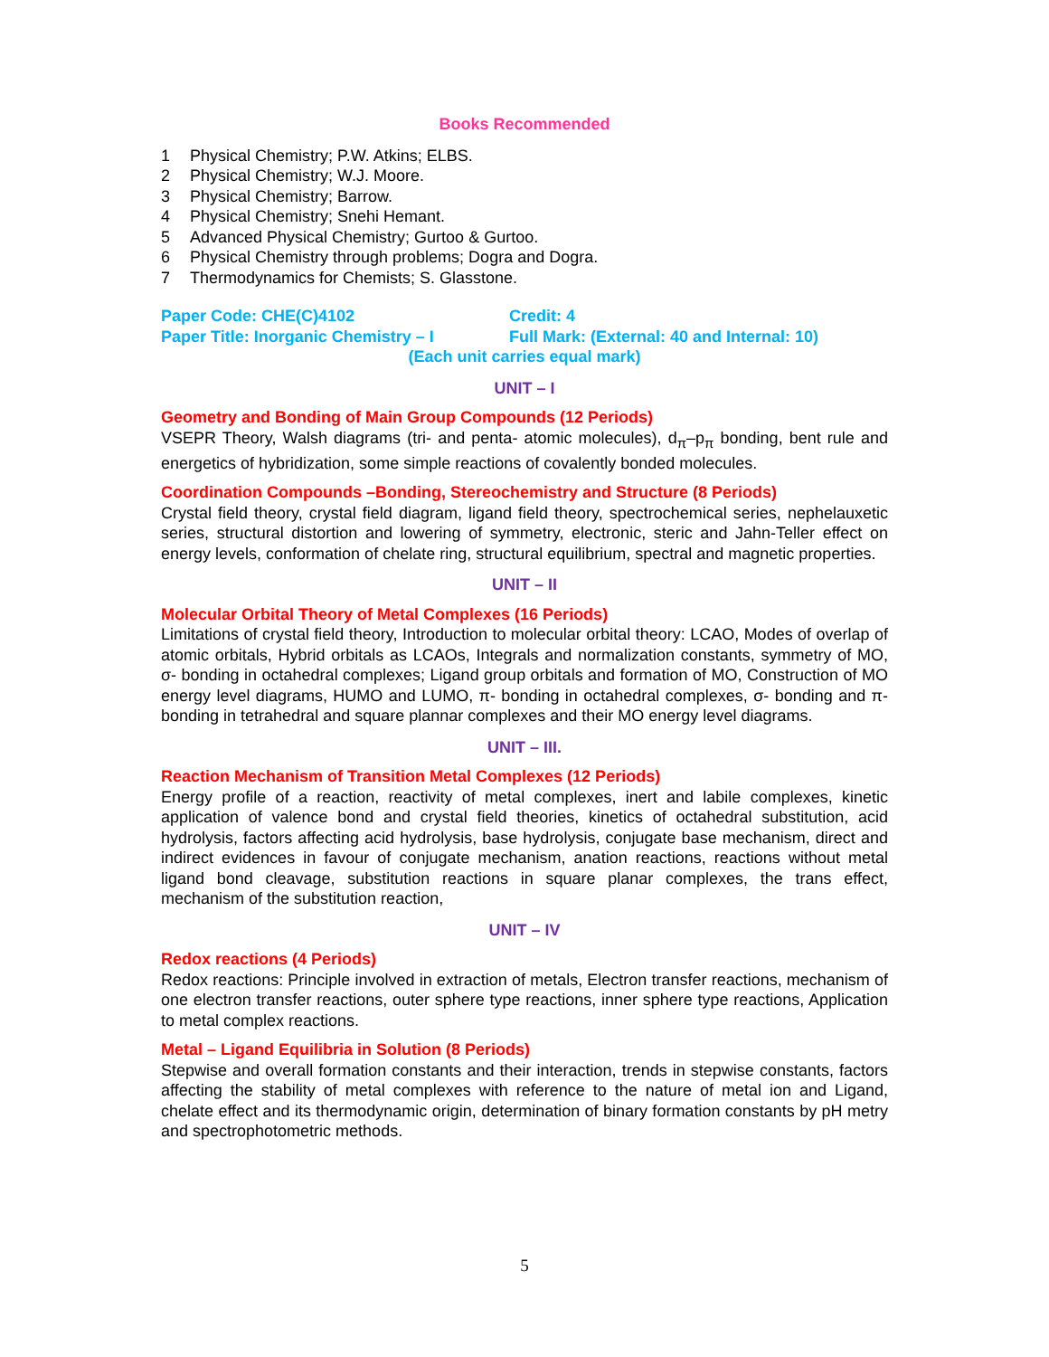Books Recommended
1 Physical Chemistry; P.W. Atkins; ELBS.
2 Physical Chemistry; W.J. Moore.
3 Physical Chemistry; Barrow.
4 Physical Chemistry; Snehi Hemant.
5 Advanced Physical Chemistry; Gurtoo & Gurtoo.
6 Physical Chemistry through problems; Dogra and Dogra.
7 Thermodynamics for Chemists; S. Glasstone.
Paper Code: CHE(C)4102 Credit: 4
Paper Title: Inorganic Chemistry – I
Full Mark: (External: 40 and Internal: 10)
(Each unit carries equal mark)
UNIT – I
Geometry and Bonding of Main Group Compounds (12 Periods)
VSEPR Theory, Walsh diagrams (tri- and penta- atomic molecules), d<sub>π</sub>–p<sub>π</sub> bonding, bent rule and energetics of hybridization, some simple reactions of covalently bonded molecules.
Coordination Compounds –Bonding, Stereochemistry and Structure (8 Periods)
Crystal field theory, crystal field diagram, ligand field theory, spectrochemical series, nephelauxetic series, structural distortion and lowering of symmetry, electronic, steric and Jahn-Teller effect on energy levels, conformation of chelate ring, structural equilibrium, spectral and magnetic properties.
UNIT – II
Molecular Orbital Theory of Metal Complexes (16 Periods)
Limitations of crystal field theory, Introduction to molecular orbital theory: LCAO, Modes of overlap of atomic orbitals, Hybrid orbitals as LCAOs, Integrals and normalization constants, symmetry of MO, σ- bonding in octahedral complexes; Ligand group orbitals and formation of MO, Construction of MO energy level diagrams, HUMO and LUMO, π- bonding in octahedral complexes, σ- bonding and π- bonding in tetrahedral and square plannar complexes and their MO energy level diagrams.
UNIT – III.
Reaction Mechanism of Transition Metal Complexes (12 Periods)
Energy profile of a reaction, reactivity of metal complexes, inert and labile complexes, kinetic application of valence bond and crystal field theories, kinetics of octahedral substitution, acid hydrolysis, factors affecting acid hydrolysis, base hydrolysis, conjugate base mechanism, direct and indirect evidences in favour of conjugate mechanism, anation reactions, reactions without metal ligand bond cleavage, substitution reactions in square planar complexes, the trans effect, mechanism of the substitution reaction,
UNIT – IV
Redox reactions (4 Periods)
Redox reactions: Principle involved in extraction of metals, Electron transfer reactions, mechanism of one electron transfer reactions, outer sphere type reactions, inner sphere type reactions, Application to metal complex reactions.
Metal – Ligand Equilibria in Solution (8 Periods)
Stepwise and overall formation constants and their interaction, trends in stepwise constants, factors affecting the stability of metal complexes with reference to the nature of metal ion and Ligand, chelate effect and its thermodynamic origin, determination of binary formation constants by pH metry and spectrophotometric methods.
5